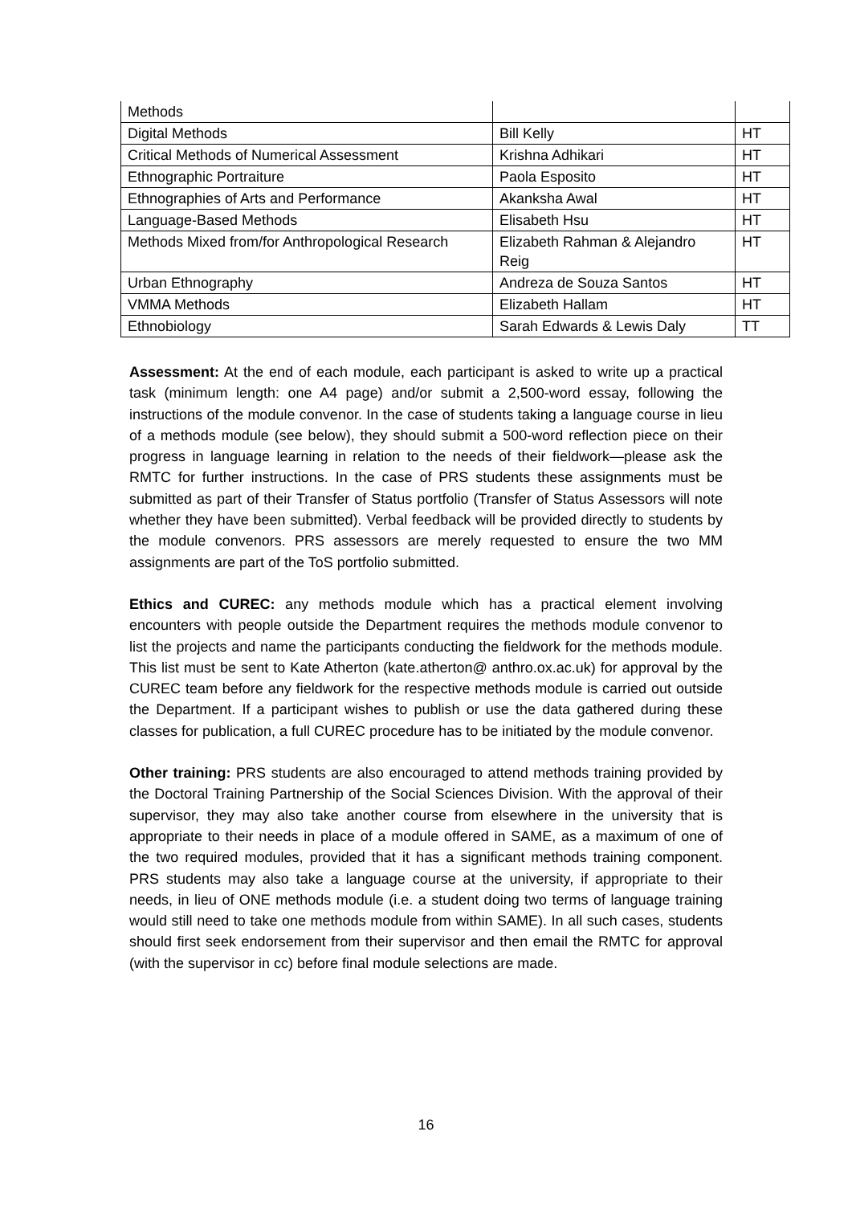| Methods | | |
| Digital Methods | Bill Kelly | HT |
| Critical Methods of Numerical Assessment | Krishna Adhikari | HT |
| Ethnographic Portraiture | Paola Esposito | HT |
| Ethnographies of Arts and Performance | Akanksha Awal | HT |
| Language-Based Methods | Elisabeth Hsu | HT |
| Methods Mixed from/for Anthropological Research | Elizabeth Rahman & Alejandro Reig | HT |
| Urban Ethnography | Andreza de Souza Santos | HT |
| VMMA Methods | Elizabeth Hallam | HT |
| Ethnobiology | Sarah Edwards & Lewis Daly | TT |
Assessment: At the end of each module, each participant is asked to write up a practical task (minimum length: one A4 page) and/or submit a 2,500-word essay, following the instructions of the module convenor. In the case of students taking a language course in lieu of a methods module (see below), they should submit a 500-word reflection piece on their progress in language learning in relation to the needs of their fieldwork—please ask the RMTC for further instructions. In the case of PRS students these assignments must be submitted as part of their Transfer of Status portfolio (Transfer of Status Assessors will note whether they have been submitted). Verbal feedback will be provided directly to students by the module convenors. PRS assessors are merely requested to ensure the two MM assignments are part of the ToS portfolio submitted.
Ethics and CUREC: any methods module which has a practical element involving encounters with people outside the Department requires the methods module convenor to list the projects and name the participants conducting the fieldwork for the methods module. This list must be sent to Kate Atherton (kate.atherton@ anthro.ox.ac.uk) for approval by the CUREC team before any fieldwork for the respective methods module is carried out outside the Department. If a participant wishes to publish or use the data gathered during these classes for publication, a full CUREC procedure has to be initiated by the module convenor.
Other training: PRS students are also encouraged to attend methods training provided by the Doctoral Training Partnership of the Social Sciences Division. With the approval of their supervisor, they may also take another course from elsewhere in the university that is appropriate to their needs in place of a module offered in SAME, as a maximum of one of the two required modules, provided that it has a significant methods training component. PRS students may also take a language course at the university, if appropriate to their needs, in lieu of ONE methods module (i.e. a student doing two terms of language training would still need to take one methods module from within SAME). In all such cases, students should first seek endorsement from their supervisor and then email the RMTC for approval (with the supervisor in cc) before final module selections are made.
16